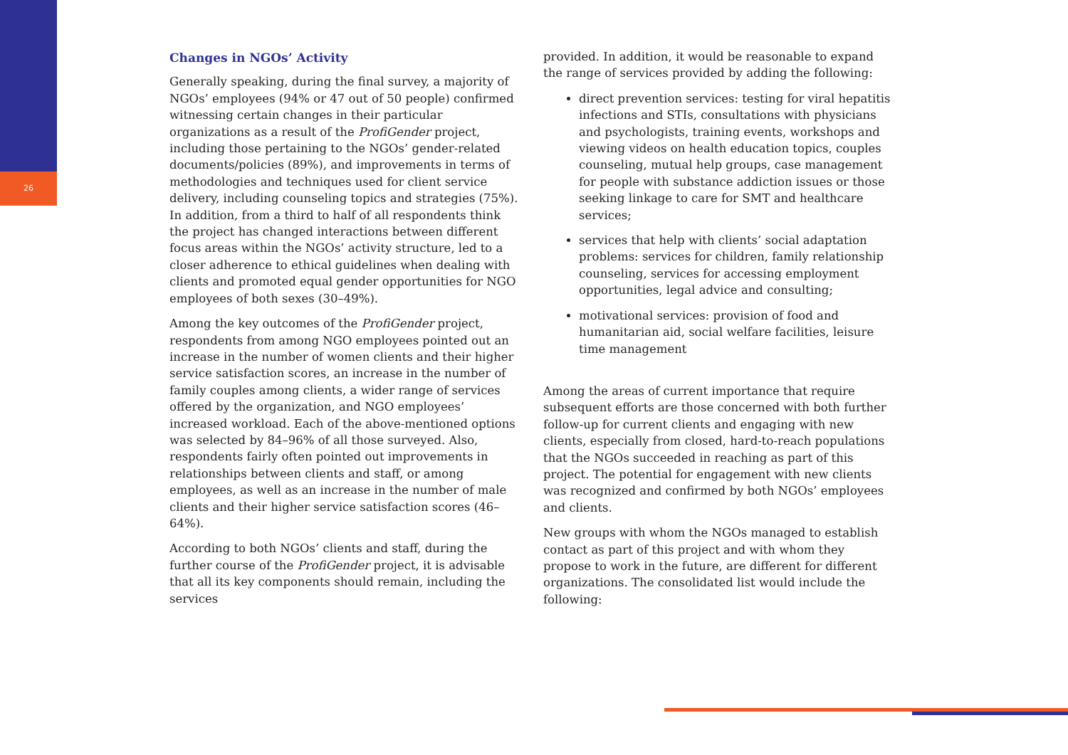26
Changes in NGOs’ Activity
Generally speaking, during the final survey, a majority of NGOs’ employees (94% or 47 out of 50 people) confirmed witnessing certain changes in their particular organizations as a result of the ProfiGender project, including those pertaining to the NGOs’ gender-related documents/policies (89%), and improvements in terms of methodologies and techniques used for client service delivery, including counseling topics and strategies (75%). In addition, from a third to half of all respondents think the project has changed interactions between different focus areas within the NGOs’ activity structure, led to a closer adherence to ethical guidelines when dealing with clients and promoted equal gender opportunities for NGO employees of both sexes (30–49%).
Among the key outcomes of the ProfiGender project, respondents from among NGO employees pointed out an increase in the number of women clients and their higher service satisfaction scores, an increase in the number of family couples among clients, a wider range of services offered by the organization, and NGO employees’ increased workload. Each of the above-mentioned options was selected by 84–96% of all those surveyed. Also, respondents fairly often pointed out improvements in relationships between clients and staff, or among employees, as well as an increase in the number of male clients and their higher service satisfaction scores (46–64%).
According to both NGOs’ clients and staff, during the further course of the ProfiGender project, it is advisable that all its key components should remain, including the services
provided. In addition, it would be reasonable to expand the range of services provided by adding the following:
direct prevention services: testing for viral hepatitis infections and STIs, consultations with physicians and psychologists, training events, workshops and viewing videos on health education topics, couples counseling, mutual help groups, case management for people with substance addiction issues or those seeking linkage to care for SMT and healthcare services;
services that help with clients’ social adaptation problems: services for children, family relationship counseling, services for accessing employment opportunities, legal advice and consulting;
motivational services: provision of food and humanitarian aid, social welfare facilities, leisure time management
Among the areas of current importance that require subsequent efforts are those concerned with both further follow-up for current clients and engaging with new clients, especially from closed, hard-to-reach populations that the NGOs succeeded in reaching as part of this project. The potential for engagement with new clients was recognized and confirmed by both NGOs’ employees and clients.
New groups with whom the NGOs managed to establish contact as part of this project and with whom they propose to work in the future, are different for different organizations. The consolidated list would include the following: